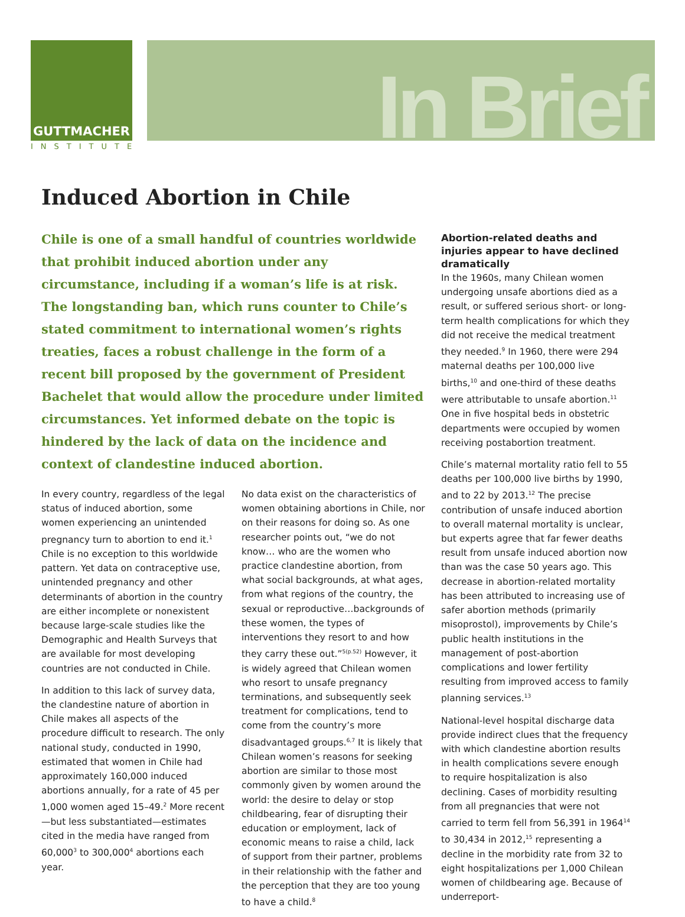GUTTMACHER
INSTITUTE
In Brief
Induced Abortion in Chile
Chile is one of a small handful of countries worldwide that prohibit induced abortion under any circumstance, including if a woman’s life is at risk. The longstanding ban, which runs counter to Chile’s stated commitment to international women’s rights treaties, faces a robust challenge in the form of a recent bill proposed by the government of President Bachelet that would allow the procedure under limited circumstances. Yet informed debate on the topic is hindered by the lack of data on the incidence and context of clandestine induced abortion.
In every country, regardless of the legal status of induced abortion, some women experiencing an unintended pregnancy turn to abortion to end it.<sup>1</sup> Chile is no exception to this worldwide pattern. Yet data on contraceptive use, unintended pregnancy and other determinants of abortion in the country are either incomplete or nonexistent because large-scale studies like the Demographic and Health Surveys that are available for most developing countries are not conducted in Chile.
In addition to this lack of survey data, the clandestine nature of abortion in Chile makes all aspects of the procedure difficult to research. The only national study, conducted in 1990, estimated that women in Chile had approximately 160,000 induced abortions annually, for a rate of 45 per 1,000 women aged 15–49.<sup>2</sup> More recent—but less substantiated—estimates cited in the media have ranged from 60,000<sup>3</sup> to 300,000<sup>4</sup> abortions each year.
No data exist on the characteristics of women obtaining abortions in Chile, nor on their reasons for doing so. As one researcher points out, “we do not know… who are the women who practice clandestine abortion, from what social backgrounds, at what ages, from what regions of the country, the sexual or reproductive…backgrounds of these women, the types of interventions they resort to and how they carry these out.”<sup>5(p.52)</sup> However, it is widely agreed that Chilean women who resort to unsafe pregnancy terminations, and subsequently seek treatment for complications, tend to come from the country’s more disadvantaged groups.<sup>6,7</sup> It is likely that Chilean women’s reasons for seeking abortion are similar to those most commonly given by women around the world: the desire to delay or stop childbearing, fear of disrupting their education or employment, lack of economic means to raise a child, lack of support from their partner, problems in their relationship with the father and the perception that they are too young to have a child.<sup>8</sup>
Abortion-related deaths and injuries appear to have declined dramatically
In the 1960s, many Chilean women undergoing unsafe abortions died as a result, or suffered serious short- or long-term health complications for which they did not receive the medical treatment they needed.<sup>9</sup> In 1960, there were 294 maternal deaths per 100,000 live births,<sup>10</sup> and one-third of these deaths were attributable to unsafe abortion.<sup>11</sup> One in five hospital beds in obstetric departments were occupied by women receiving postabortion treatment.
Chile’s maternal mortality ratio fell to 55 deaths per 100,000 live births by 1990, and to 22 by 2013.<sup>12</sup> The precise contribution of unsafe induced abortion to overall maternal mortality is unclear, but experts agree that far fewer deaths result from unsafe induced abortion now than was the case 50 years ago. This decrease in abortion-related mortality has been attributed to increasing use of safer abortion methods (primarily misoprostol), improvements by Chile’s public health institutions in the management of post-abortion complications and lower fertility resulting from improved access to family planning services.<sup>13</sup>
National-level hospital discharge data provide indirect clues that the frequency with which clandestine abortion results in health complications severe enough to require hospitalization is also declining. Cases of morbidity resulting from all pregnancies that were not carried to term fell from 56,391 in 1964<sup>14</sup> to 30,434 in 2012,<sup>15</sup> representing a decline in the morbidity rate from 32 to eight hospitalizations per 1,000 Chilean women of childbearing age. Because of underreport-